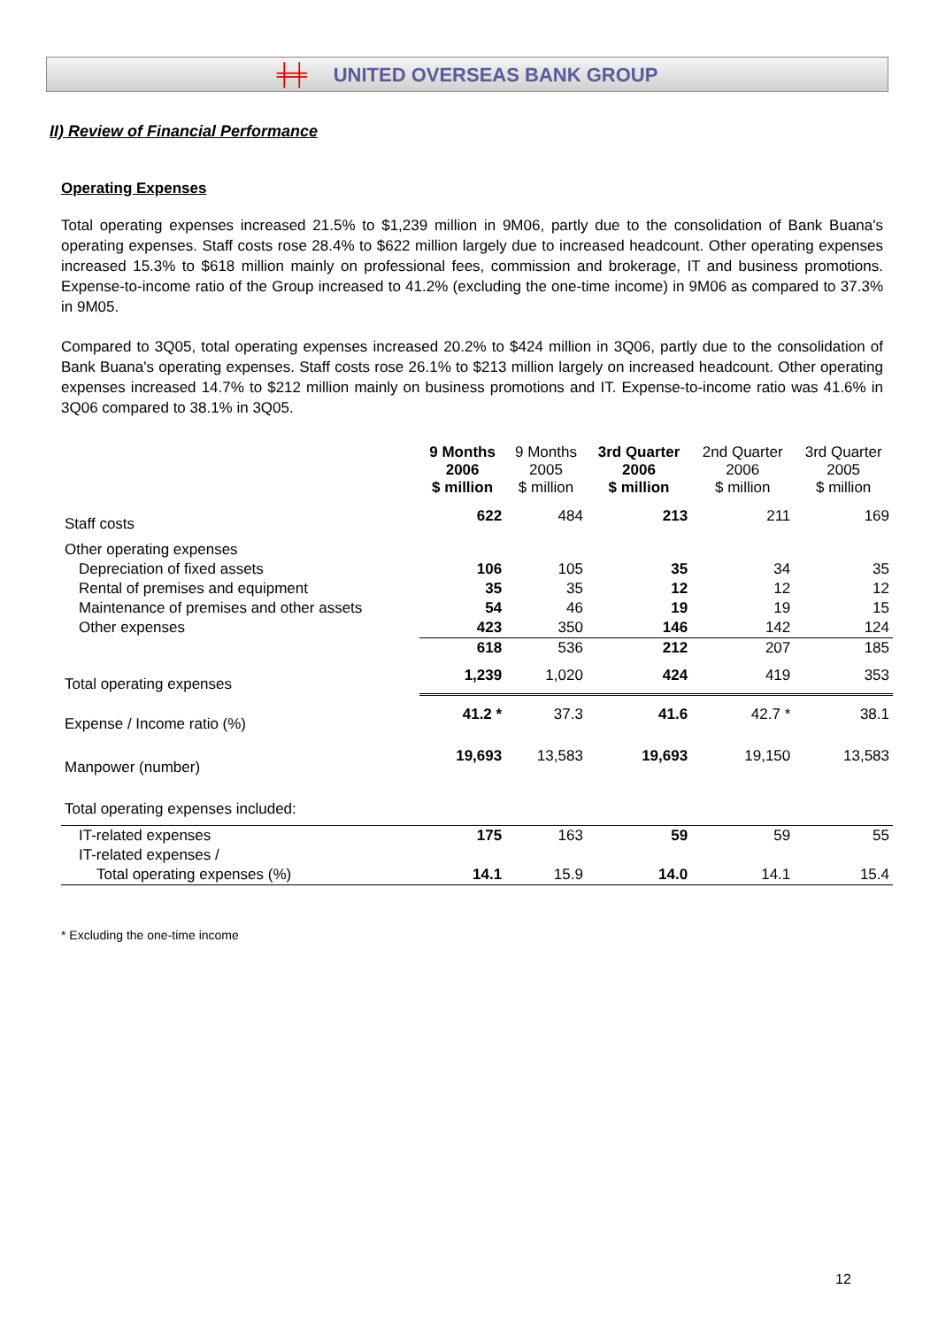╪╪ UNITED OVERSEAS BANK GROUP
II) Review of Financial Performance
Operating Expenses
Total operating expenses increased 21.5% to $1,239 million in 9M06, partly due to the consolidation of Bank Buana's operating expenses. Staff costs rose 28.4% to $622 million largely due to increased headcount. Other operating expenses increased 15.3% to $618 million mainly on professional fees, commission and brokerage, IT and business promotions. Expense-to-income ratio of the Group increased to 41.2% (excluding the one-time income) in 9M06 as compared to 37.3% in 9M05.
Compared to 3Q05, total operating expenses increased 20.2% to $424 million in 3Q06, partly due to the consolidation of Bank Buana's operating expenses. Staff costs rose 26.1% to $213 million largely on increased headcount. Other operating expenses increased 14.7% to $212 million mainly on business promotions and IT. Expense-to-income ratio was 41.6% in 3Q06 compared to 38.1% in 3Q05.
| | 9 Months 2006 $ million | 9 Months 2005 $ million | 3rd Quarter 2006 $ million | 2nd Quarter 2006 $ million | 3rd Quarter 2005 $ million |
| --- | --- | --- | --- | --- | --- |
| Staff costs | 622 | 484 | 213 | 211 | 169 |
| Other operating expenses | | | | | |
| Depreciation of fixed assets | 106 | 105 | 35 | 34 | 35 |
| Rental of premises and equipment | 35 | 35 | 12 | 12 | 12 |
| Maintenance of premises and other assets | 54 | 46 | 19 | 19 | 15 |
| Other expenses | 423 | 350 | 146 | 142 | 124 |
| | 618 | 536 | 212 | 207 | 185 |
| Total operating expenses | 1,239 | 1,020 | 424 | 419 | 353 |
| Expense / Income ratio (%) | 41.2 * | 37.3 | 41.6 | 42.7 * | 38.1 |
| Manpower (number) | 19,693 | 13,583 | 19,693 | 19,150 | 13,583 |
| Total operating expenses included: | | | | | |
| IT-related expenses | 175 | 163 | 59 | 59 | 55 |
| IT-related expenses / | | | | | |
| Total operating expenses (%) | 14.1 | 15.9 | 14.0 | 14.1 | 15.4 |
* Excluding the one-time income
12